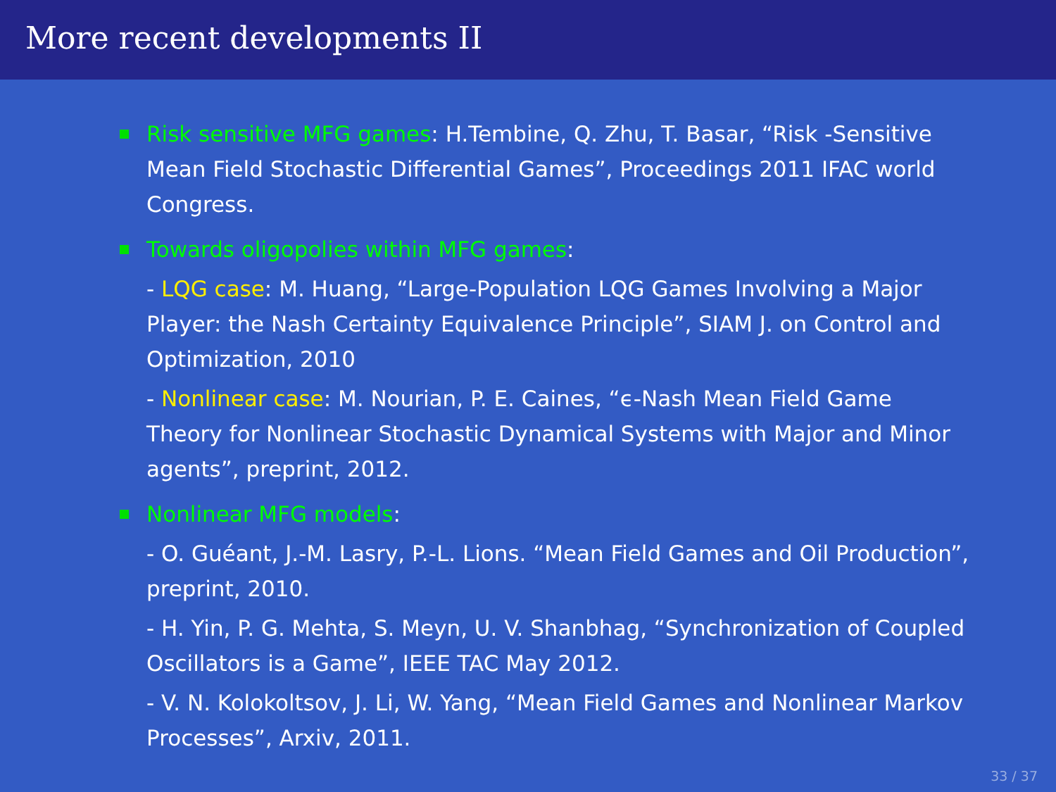More recent developments II
Risk sensitive MFG games: H.Tembine, Q. Zhu, T. Basar, “Risk -Sensitive Mean Field Stochastic Differential Games”, Proceedings 2011 IFAC world Congress.
Towards oligopolies within MFG games:
- LQG case: M. Huang, “Large-Population LQG Games Involving a Major Player: the Nash Certainty Equivalence Principle”, SIAM J. on Control and Optimization, 2010
- Nonlinear case: M. Nourian, P. E. Caines, “ϵ-Nash Mean Field Game Theory for Nonlinear Stochastic Dynamical Systems with Major and Minor agents”, preprint, 2012.
Nonlinear MFG models:
- O. Guéant, J.-M. Lasry, P.-L. Lions. “Mean Field Games and Oil Production”, preprint, 2010.
- H. Yin, P. G. Mehta, S. Meyn, U. V. Shanbhag, “Synchronization of Coupled Oscillators is a Game”, IEEE TAC May 2012.
- V. N. Kolokoltsov, J. Li, W. Yang, “Mean Field Games and Nonlinear Markov Processes”, Arxiv, 2011.
33 / 37